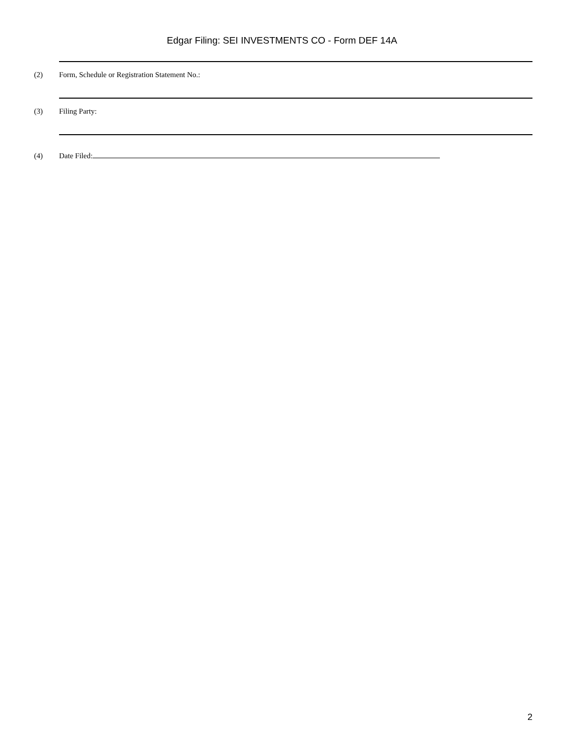Edgar Filing: SEI INVESTMENTS CO - Form DEF 14A
(2) Form, Schedule or Registration Statement No.:
(3) Filing Party:
(4) Date Filed:
2